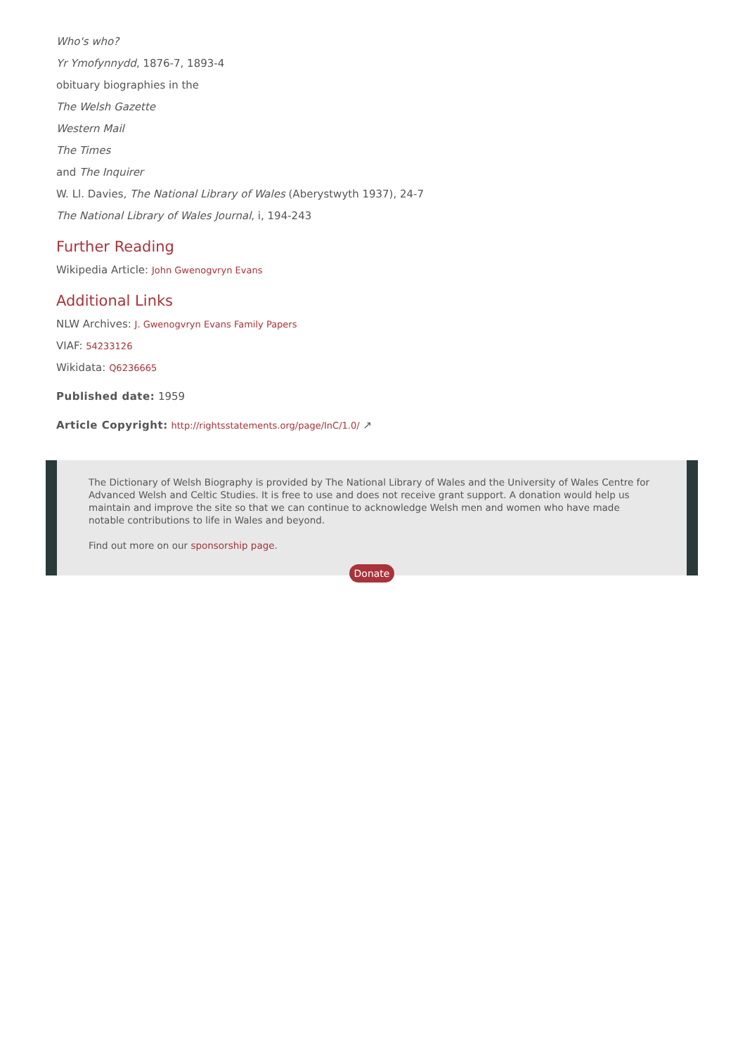Who's who?
Yr Ymofynnydd, 1876-7, 1893-4
obituary biographies in the
The Welsh Gazette
Western Mail
The Times
and The Inquirer
W. Ll. Davies, The National Library of Wales (Aberystwyth 1937), 24-7
The National Library of Wales Journal, i, 194-243
Further Reading
Wikipedia Article: John Gwenogvryn Evans
Additional Links
NLW Archives: J. Gwenogvryn Evans Family Papers
VIAF: 54233126
Wikidata: Q6236665
Published date: 1959
Article Copyright: http://rightsstatements.org/page/InC/1.0/ ↗
The Dictionary of Welsh Biography is provided by The National Library of Wales and the University of Wales Centre for Advanced Welsh and Celtic Studies. It is free to use and does not receive grant support. A donation would help us maintain and improve the site so that we can continue to acknowledge Welsh men and women who have made notable contributions to life in Wales and beyond.
Find out more on our sponsorship page.
Donate